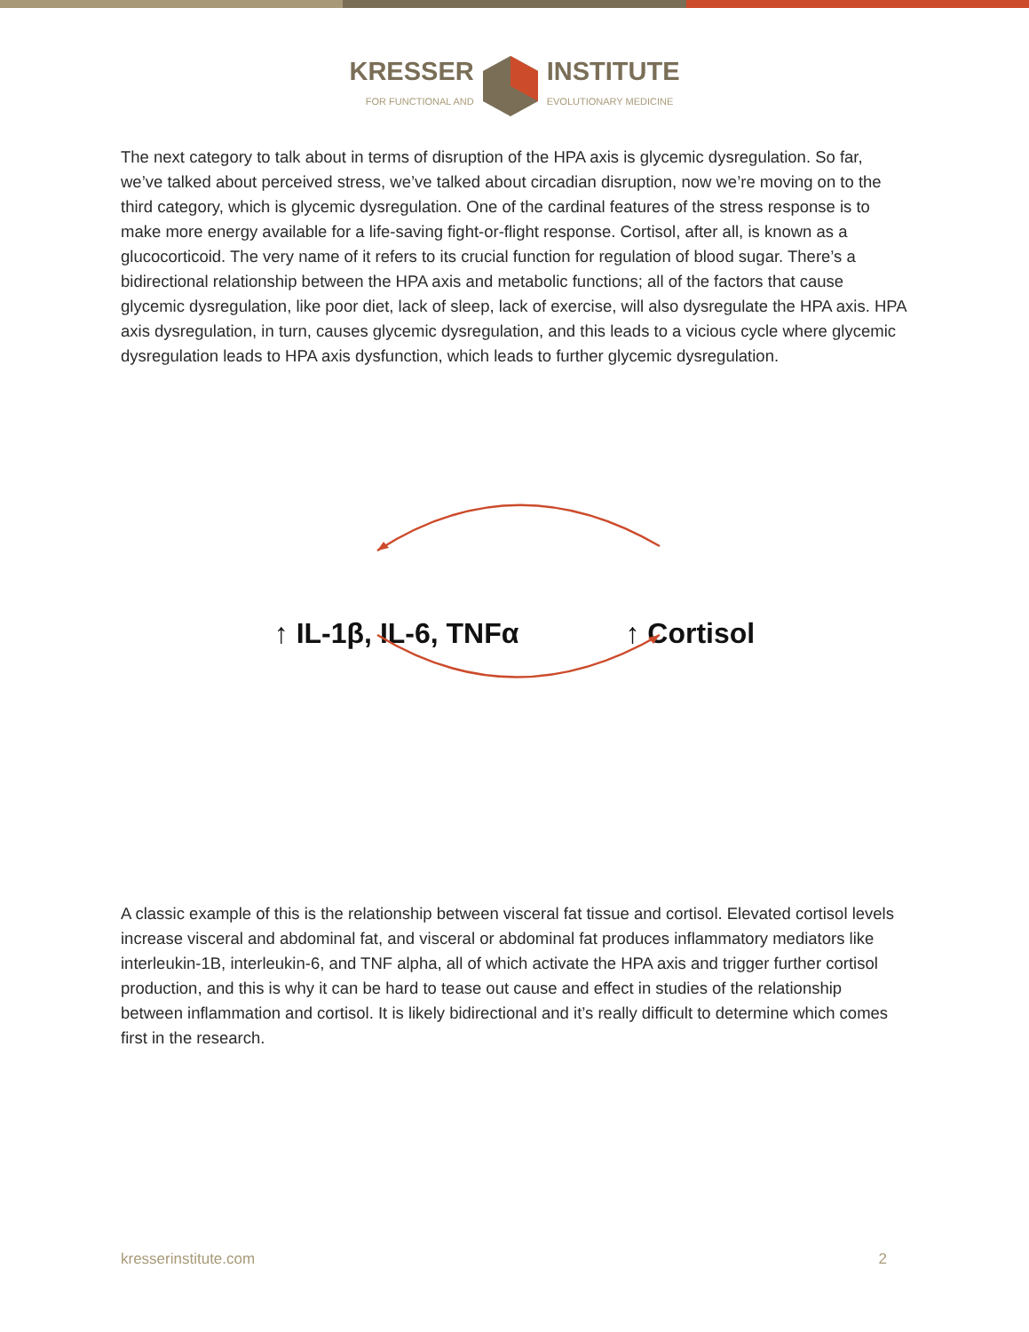KRESSER
FOR FUNCTIONAL AND
INSTITUTE
EVOLUTIONARY MEDICINE
The next category to talk about in terms of disruption of the HPA axis is glycemic dysregulation. So far, we’ve talked about perceived stress, we’ve talked about circadian disruption, now we’re moving on to the third category, which is glycemic dysregulation. One of the cardinal features of the stress response is to make more energy available for a life-saving fight-or-flight response. Cortisol, after all, is known as a glucocorticoid. The very name of it refers to its crucial function for regulation of blood sugar. There’s a bidirectional relationship between the HPA axis and metabolic functions; all of the factors that cause glycemic dysregulation, like poor diet, lack of sleep, lack of exercise, will also dysregulate the HPA axis. HPA axis dysregulation, in turn, causes glycemic dysregulation, and this leads to a vicious cycle where glycemic dysregulation leads to HPA axis dysfunction, which leads to further glycemic dysregulation.
↑ IL-1β, IL-6, TNFα ↑ Cortisol
A classic example of this is the relationship between visceral fat tissue and cortisol. Elevated cortisol levels increase visceral and abdominal fat, and visceral or abdominal fat produces inflammatory mediators like interleukin-1B, interleukin-6, and TNF alpha, all of which activate the HPA axis and trigger further cortisol production, and this is why it can be hard to tease out cause and effect in studies of the relationship between inflammation and cortisol. It is likely bidirectional and it’s really difficult to determine which comes first in the research.
kresserinstitute.com 2